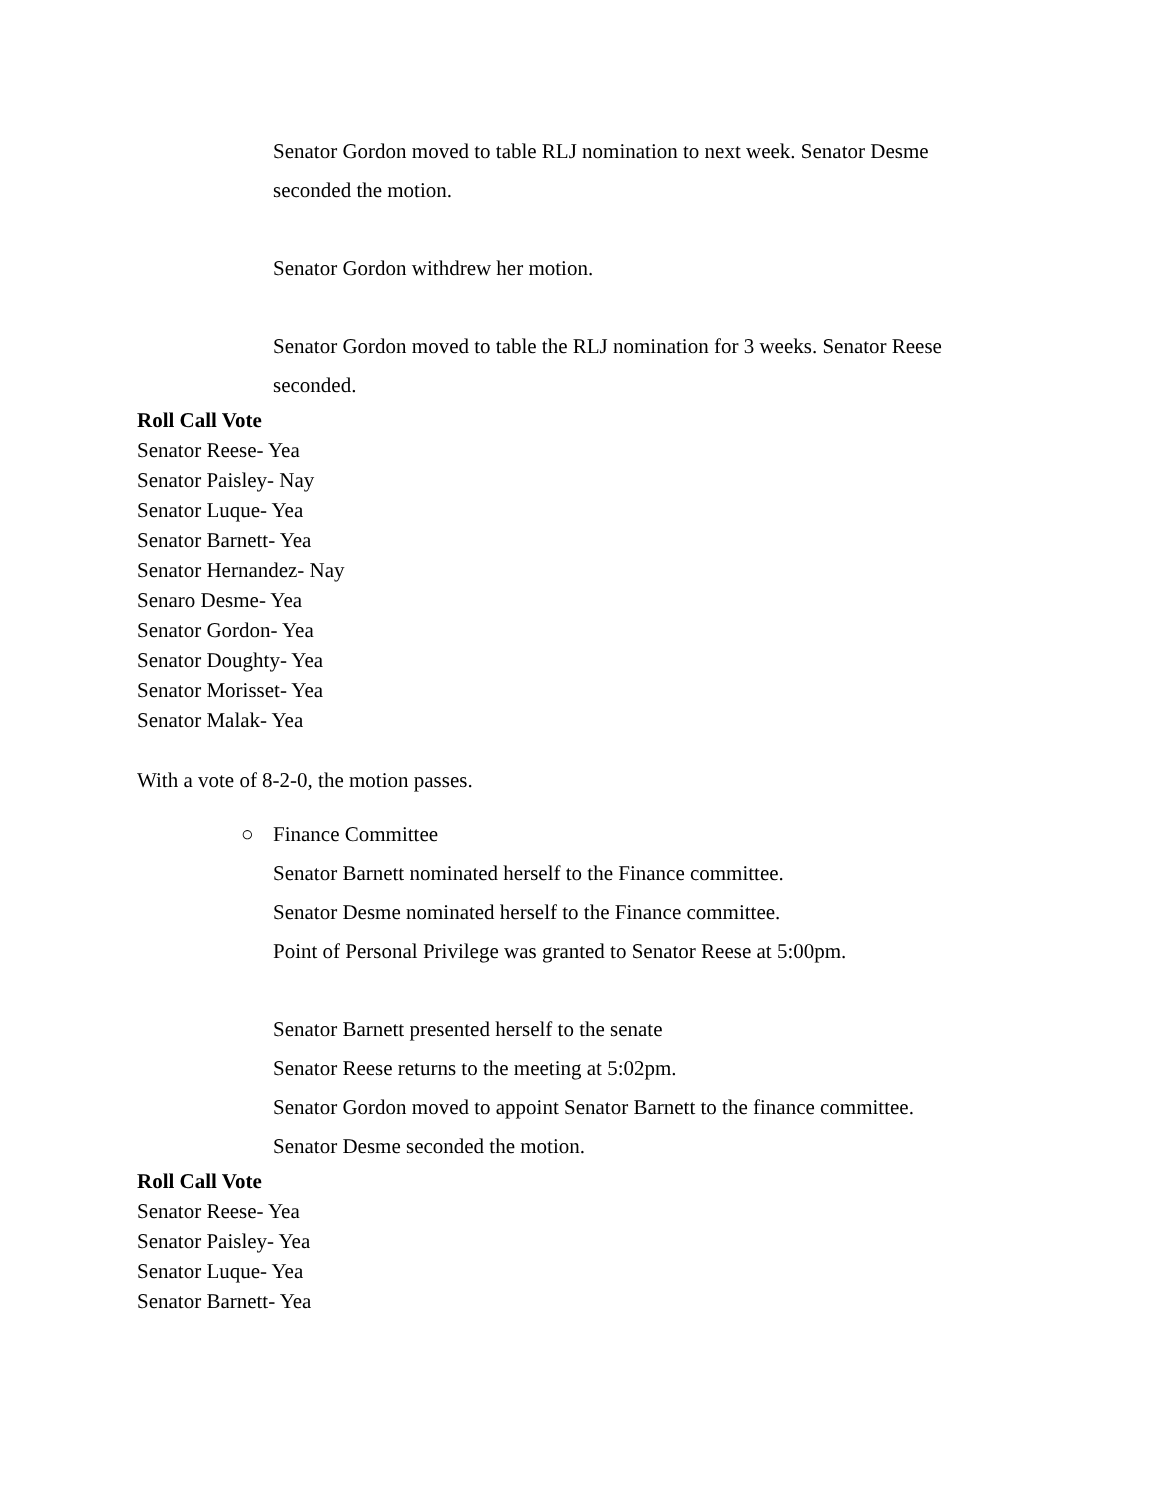Senator Gordon moved to table RLJ nomination to next week. Senator Desme
seconded the motion.
Senator Gordon withdrew her motion.
Senator Gordon moved to table the RLJ nomination for 3 weeks. Senator Reese
seconded.
Roll Call Vote
Senator Reese- Yea
Senator Paisley- Nay
Senator Luque- Yea
Senator Barnett- Yea
Senator Hernandez- Nay
Senaro Desme- Yea
Senator Gordon- Yea
Senator Doughty- Yea
Senator Morisset- Yea
Senator Malak- Yea
With a vote of 8-2-0, the motion passes.
○ Finance Committee
Senator Barnett nominated herself to the Finance committee.
Senator Desme nominated herself to the Finance committee.
Point of Personal Privilege was granted to Senator Reese at 5:00pm.
Senator Barnett presented herself to the senate
Senator Reese returns to the meeting at 5:02pm.
Senator Gordon moved to appoint Senator Barnett to the finance committee.
Senator Desme seconded the motion.
Roll Call Vote
Senator Reese- Yea
Senator Paisley- Yea
Senator Luque- Yea
Senator Barnett- Yea